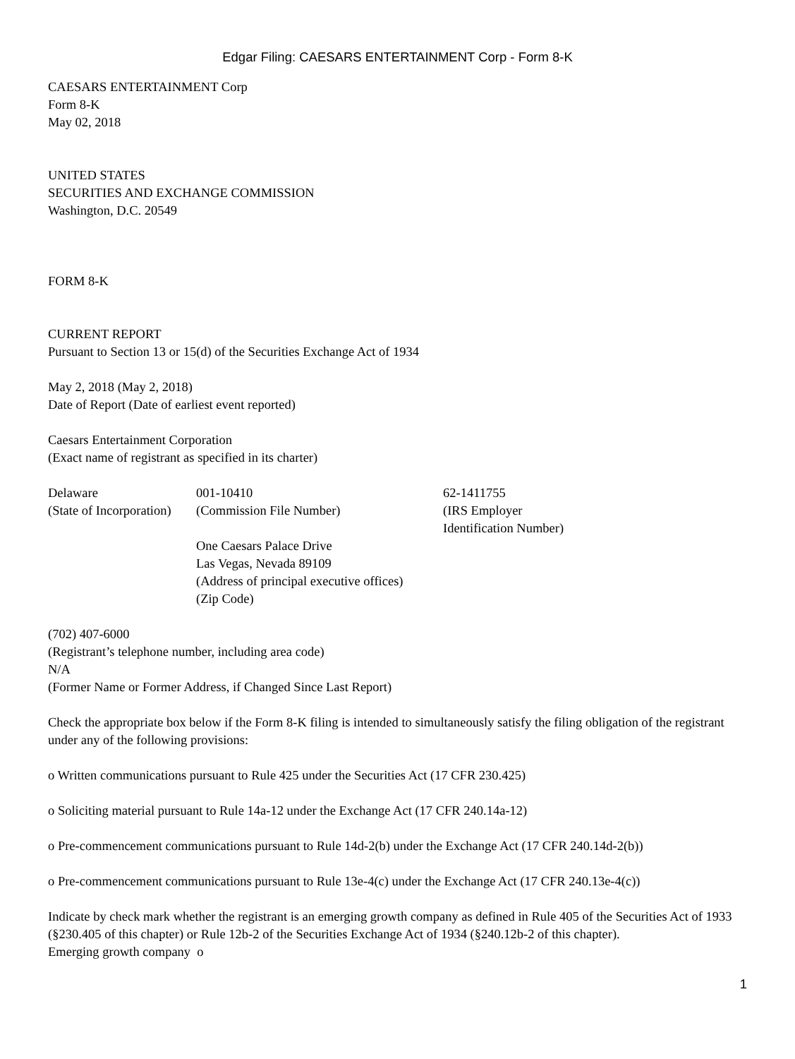Edgar Filing: CAESARS ENTERTAINMENT Corp - Form 8-K
CAESARS ENTERTAINMENT Corp
Form 8-K
May 02, 2018
UNITED STATES
SECURITIES AND EXCHANGE COMMISSION
Washington, D.C. 20549
FORM 8-K
CURRENT REPORT
Pursuant to Section 13 or 15(d) of the Securities Exchange Act of 1934
May 2, 2018 (May 2, 2018)
Date of Report (Date of earliest event reported)
Caesars Entertainment Corporation
(Exact name of registrant as specified in its charter)
| Delaware | 001-10410 | 62-1411755 |
| (State of Incorporation) | (Commission File Number) | (IRS Employer Identification Number) |
| | One Caesars Palace Drive Las Vegas, Nevada 89109 (Address of principal executive offices) (Zip Code) | |
(702) 407-6000
(Registrant’s telephone number, including area code)
N/A
(Former Name or Former Address, if Changed Since Last Report)
Check the appropriate box below if the Form 8-K filing is intended to simultaneously satisfy the filing obligation of the registrant under any of the following provisions:
o Written communications pursuant to Rule 425 under the Securities Act (17 CFR 230.425)
o Soliciting material pursuant to Rule 14a-12 under the Exchange Act (17 CFR 240.14a-12)
o Pre-commencement communications pursuant to Rule 14d-2(b) under the Exchange Act (17 CFR 240.14d-2(b))
o Pre-commencement communications pursuant to Rule 13e-4(c) under the Exchange Act (17 CFR 240.13e-4(c))
Indicate by check mark whether the registrant is an emerging growth company as defined in Rule 405 of the Securities Act of 1933 (§230.405 of this chapter) or Rule 12b-2 of the Securities Exchange Act of 1934 (§240.12b-2 of this chapter).
Emerging growth company o
1